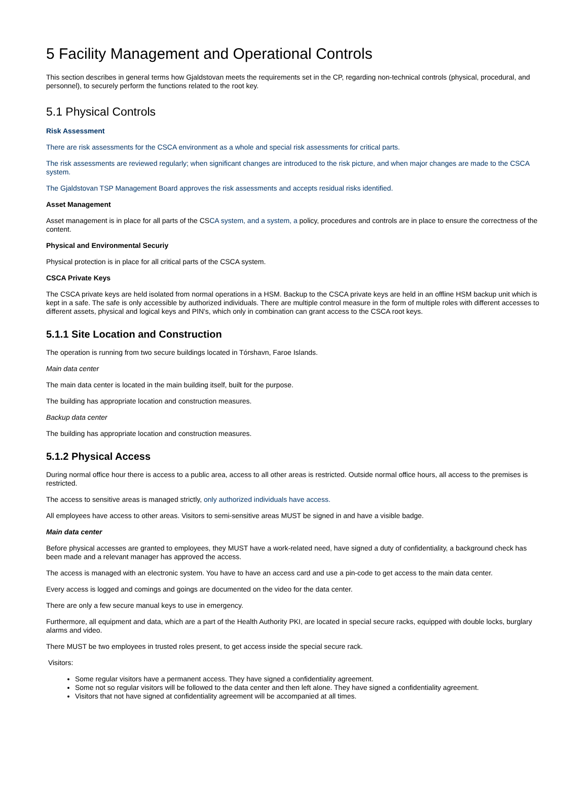5 Facility Management and Operational Controls
This section describes in general terms how Gjaldstovan meets the requirements set in the CP, regarding non-technical controls (physical, procedural, and personnel), to securely perform the functions related to the root key.
5.1 Physical Controls
Risk Assessment
There are risk assessments for the CSCA environment as a whole and special risk assessments for critical parts.
The risk assessments are reviewed regularly; when significant changes are introduced to the risk picture, and when major changes are made to the CSCA system.
The Gjaldstovan TSP Management Board approves the risk assessments and accepts residual risks identified.
Asset Management
Asset management is in place for all parts of the CSCA system, and a system, a policy, procedures and controls are in place to ensure the correctness of the content.
Physical and Environmental Securiy
Physical protection is in place for all critical parts of the CSCA system.
CSCA Private Keys
The CSCA private keys are held isolated from normal operations in a HSM. Backup to the CSCA private keys are held in an offline HSM backup unit which is kept in a safe. The safe is only accessible by authorized individuals. There are multiple control measure in the form of multiple roles with different accesses to different assets, physical and logical keys and PIN's, which only in combination can grant access to the CSCA root keys.
5.1.1 Site Location and Construction
The operation is running from two secure buildings located in Tórshavn, Faroe Islands.
Main data center
The main data center is located in the main building itself, built for the purpose.
The building has appropriate location and construction measures.
Backup data center
The building has appropriate location and construction measures.
5.1.2 Physical Access
During normal office hour there is access to a public area, access to all other areas is restricted. Outside normal office hours, all access to the premises is restricted.
The access to sensitive areas is managed strictly, only authorized individuals have access.
All employees have access to other areas. Visitors to semi-sensitive areas MUST be signed in and have a visible badge.
Main data center
Before physical accesses are granted to employees, they MUST have a work-related need, have signed a duty of confidentiality, a background check has been made and a relevant manager has approved the access.
The access is managed with an electronic system. You have to have an access card and use a pin-code to get access to the main data center.
Every access is logged and comings and goings are documented on the video for the data center.
There are only a few secure manual keys to use in emergency.
Furthermore, all equipment and data, which are a part of the Health Authority PKI, are located in special secure racks, equipped with double locks, burglary alarms and video.
There MUST be two employees in trusted roles present, to get access inside the special secure rack.
Visitors:
Some regular visitors have a permanent access. They have signed a confidentiality agreement.
Some not so regular visitors will be followed to the data center and then left alone. They have signed a confidentiality agreement.
Visitors that not have signed at confidentiality agreement will be accompanied at all times.